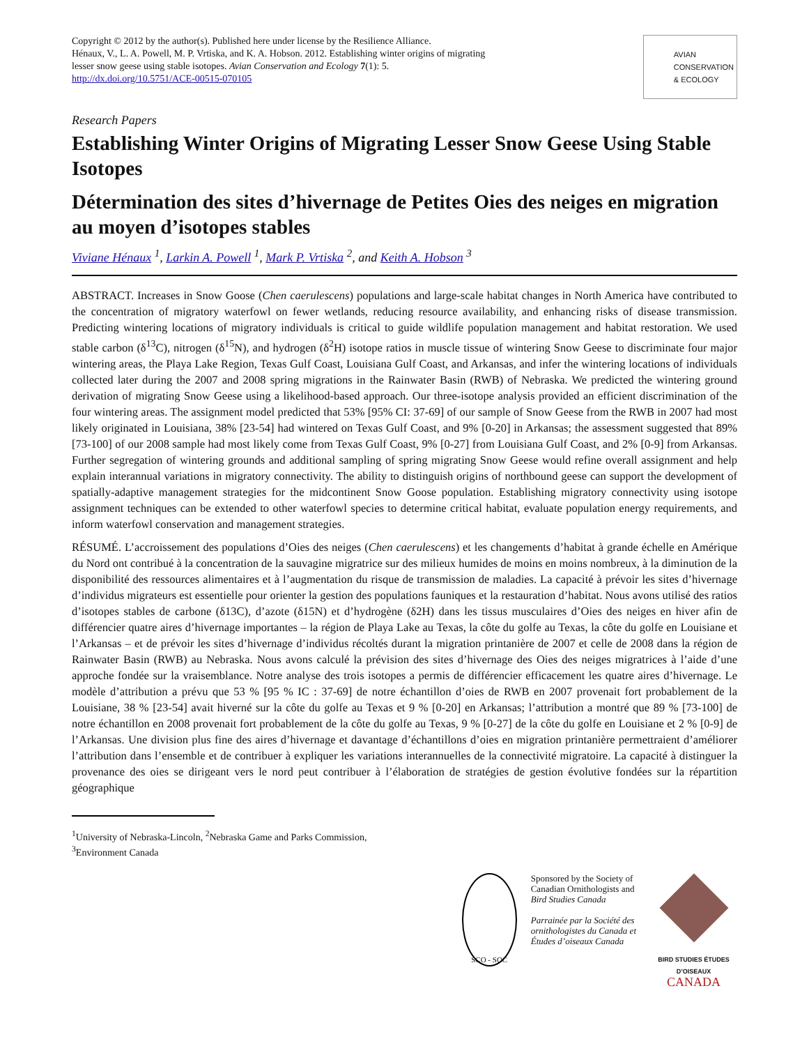Copyright © 2012 by the author(s). Published here under license by the Resilience Alliance.
Hénaux, V., L. A. Powell, M. P. Vrtiska, and K. A. Hobson. 2012. Establishing winter origins of migrating
lesser snow geese using stable isotopes. Avian Conservation and Ecology 7(1): 5.
http://dx.doi.org/10.5751/ACE-00515-070105
AVIAN
CONSERVATION
& ECOLOGY
Research Papers
Establishing Winter Origins of Migrating Lesser Snow Geese Using Stable Isotopes
Détermination des sites d’hivernage de Petites Oies des neiges en migration au moyen d’isotopes stables
Viviane Hénaux <sup>1</sup>, Larkin A. Powell <sup>1</sup>, Mark P. Vrtiska <sup>2</sup>, and Keith A. Hobson <sup>3</sup>
ABSTRACT. Increases in Snow Goose (Chen caerulescens) populations and large-scale habitat changes in North America have contributed to the concentration of migratory waterfowl on fewer wetlands, reducing resource availability, and enhancing risks of disease transmission. Predicting wintering locations of migratory individuals is critical to guide wildlife population management and habitat restoration. We used stable carbon (δ<sup>13</sup>C), nitrogen (δ<sup>15</sup>N), and hydrogen (δ<sup>2</sup>H) isotope ratios in muscle tissue of wintering Snow Geese to discriminate four major wintering areas, the Playa Lake Region, Texas Gulf Coast, Louisiana Gulf Coast, and Arkansas, and infer the wintering locations of individuals collected later during the 2007 and 2008 spring migrations in the Rainwater Basin (RWB) of Nebraska. We predicted the wintering ground derivation of migrating Snow Geese using a likelihood-based approach. Our three-isotope analysis provided an efficient discrimination of the four wintering areas. The assignment model predicted that 53% [95% CI: 37-69] of our sample of Snow Geese from the RWB in 2007 had most likely originated in Louisiana, 38% [23-54] had wintered on Texas Gulf Coast, and 9% [0-20] in Arkansas; the assessment suggested that 89% [73-100] of our 2008 sample had most likely come from Texas Gulf Coast, 9% [0-27] from Louisiana Gulf Coast, and 2% [0-9] from Arkansas. Further segregation of wintering grounds and additional sampling of spring migrating Snow Geese would refine overall assignment and help explain interannual variations in migratory connectivity. The ability to distinguish origins of northbound geese can support the development of spatially-adaptive management strategies for the midcontinent Snow Goose population. Establishing migratory connectivity using isotope assignment techniques can be extended to other waterfowl species to determine critical habitat, evaluate population energy requirements, and inform waterfowl conservation and management strategies.
RÉSUMÉ. L’accroissement des populations d’Oies des neiges (Chen caerulescens) et les changements d’habitat à grande échelle en Amérique du Nord ont contribué à la concentration de la sauvagine migratrice sur des milieux humides de moins en moins nombreux, à la diminution de la disponibilité des ressources alimentaires et à l’augmentation du risque de transmission de maladies. La capacité à prévoir les sites d’hivernage d’individus migrateurs est essentielle pour orienter la gestion des populations fauniques et la restauration d’habitat. Nous avons utilisé des ratios d’isotopes stables de carbone (δ13C), d’azote (δ15N) et d’hydrogène (δ2H) dans les tissus musculaires d’Oies des neiges en hiver afin de différencier quatre aires d’hivernage importantes – la région de Playa Lake au Texas, la côte du golfe au Texas, la côte du golfe en Louisiane et l’Arkansas – et de prévoir les sites d’hivernage d’individus récoltés durant la migration printanière de 2007 et celle de 2008 dans la région de Rainwater Basin (RWB) au Nebraska. Nous avons calculé la prévision des sites d’hivernage des Oies des neiges migratrices à l’aide d’une approche fondée sur la vraisemblance. Notre analyse des trois isotopes a permis de différencier efficacement les quatre aires d’hivernage. Le modèle d’attribution a prévu que 53 % [95 % IC : 37-69] de notre échantillon d’oies de RWB en 2007 provenait fort probablement de la Louisiane, 38 % [23-54] avait hiverné sur la côte du golfe au Texas et 9 % [0-20] en Arkansas; l’attribution a montré que 89 % [73-100] de notre échantillon en 2008 provenait fort probablement de la côte du golfe au Texas, 9 % [0-27] de la côte du golfe en Louisiane et 2 % [0-9] de l’Arkansas. Une division plus fine des aires d’hivernage et davantage d’échantillons d’oies en migration printanière permettraient d’améliorer l’attribution dans l’ensemble et de contribuer à expliquer les variations interannuelles de la connectivité migratoire. La capacité à distinguer la provenance des oies se dirigeant vers le nord peut contribuer à l’élaboration de stratégies de gestion évolutive fondées sur la répartition géographique
<sup>1</sup> University of Nebraska-Lincoln, <sup>2</sup>Nebraska Game and Parks Commission,
<sup>3</sup> Environment Canada
SCO - SOC
Sponsored by the Society of
Canadian Ornithologists and
Bird Studies Canada
Parrainée par la Société des
ornithologistes du Canada et
Études d’oiseaux Canada
BIRD STUDIES ÉTUDES D’OISEAUX CANADA